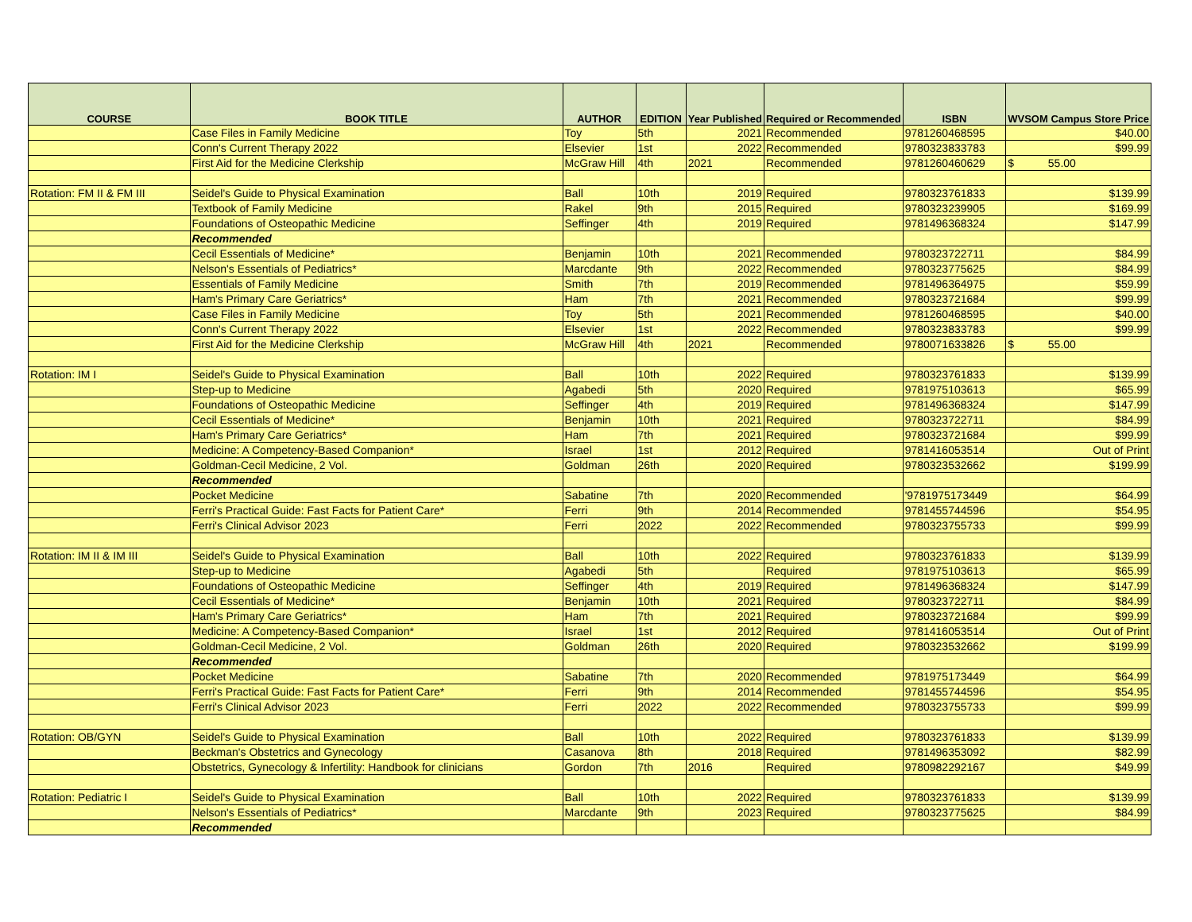| COURSE | BOOK TITLE | AUTHOR | EDITION | Year Published | Required or Recommended | ISBN | WVSOM Campus Store Price |
| --- | --- | --- | --- | --- | --- | --- | --- |
| | Case Files in Family Medicine | Toy | 5th | 2021 | Recommended | 9781260468595 | $40.00 |
| | Conn's Current Therapy 2022 | Elsevier | 1st | 2022 | Recommended | 9780323833783 | $99.99 |
| | First Aid for the Medicine Clerkship | McGraw Hill | 4th | 2021 | Recommended | 9781260460629 | $ 55.00 |
| Rotation: FM II & FM III | Seidel's Guide to Physical Examination | Ball | 10th | 2019 | Required | 9780323761833 | $139.99 |
| | Textbook of Family Medicine | Rakel | 9th | 2015 | Required | 9780323239905 | $169.99 |
| | Foundations of Osteopathic Medicine | Seffinger | 4th | 2019 | Required | 9781496368324 | $147.99 |
| | Recommended | | | | | | |
| | Cecil Essentials of Medicine* | Benjamin | 10th | 2021 | Recommended | 9780323722711 | $84.99 |
| | Nelson's Essentials of Pediatrics* | Marcdante | 9th | 2022 | Recommended | 9780323775625 | $84.99 |
| | Essentials of Family Medicine | Smith | 7th | 2019 | Recommended | 9781496364975 | $59.99 |
| | Ham's Primary Care Geriatrics* | Ham | 7th | 2021 | Recommended | 9780323721684 | $99.99 |
| | Case Files in Family Medicine | Toy | 5th | 2021 | Recommended | 9781260468595 | $40.00 |
| | Conn's Current Therapy 2022 | Elsevier | 1st | 2022 | Recommended | 9780323833783 | $99.99 |
| | First Aid for the Medicine Clerkship | McGraw Hill | 4th | 2021 | Recommended | 9780071633826 | $ 55.00 |
| Rotation: IM I | Seidel's Guide to Physical Examination | Ball | 10th | 2022 | Required | 9780323761833 | $139.99 |
| | Step-up to Medicine | Agabedi | 5th | 2020 | Required | 9781975103613 | $65.99 |
| | Foundations of Osteopathic Medicine | Seffinger | 4th | 2019 | Required | 9781496368324 | $147.99 |
| | Cecil Essentials of Medicine* | Benjamin | 10th | 2021 | Required | 9780323722711 | $84.99 |
| | Ham's Primary Care Geriatrics* | Ham | 7th | 2021 | Required | 9780323721684 | $99.99 |
| | Medicine: A Competency-Based Companion* | Israel | 1st | 2012 | Required | 9781416053514 | Out of Print |
| | Goldman-Cecil Medicine, 2 Vol. | Goldman | 26th | 2020 | Required | 9780323532662 | $199.99 |
| | Recommended | | | | | | |
| | Pocket Medicine | Sabatine | 7th | 2020 | Recommended | '9781975173449 | $64.99 |
| | Ferri's Practical Guide: Fast Facts for Patient Care* | Ferri | 9th | 2014 | Recommended | 9781455744596 | $54.95 |
| | Ferri's Clinical Advisor 2023 | Ferri | 2022 | 2022 | Recommended | 9780323755733 | $99.99 |
| Rotation: IM II & IM III | Seidel's Guide to Physical Examination | Ball | 10th | 2022 | Required | 9780323761833 | $139.99 |
| | Step-up to Medicine | Agabedi | 5th | | Required | 9781975103613 | $65.99 |
| | Foundations of Osteopathic Medicine | Seffinger | 4th | 2019 | Required | 9781496368324 | $147.99 |
| | Cecil Essentials of Medicine* | Benjamin | 10th | 2021 | Required | 9780323722711 | $84.99 |
| | Ham's Primary Care Geriatrics* | Ham | 7th | 2021 | Required | 9780323721684 | $99.99 |
| | Medicine: A Competency-Based Companion* | Israel | 1st | 2012 | Required | 9781416053514 | Out of Print |
| | Goldman-Cecil Medicine, 2 Vol. | Goldman | 26th | 2020 | Required | 9780323532662 | $199.99 |
| | Recommended | | | | | | |
| | Pocket Medicine | Sabatine | 7th | 2020 | Recommended | 9781975173449 | $64.99 |
| | Ferri's Practical Guide: Fast Facts for Patient Care* | Ferri | 9th | 2014 | Recommended | 9781455744596 | $54.95 |
| | Ferri's Clinical Advisor 2023 | Ferri | 2022 | 2022 | Recommended | 9780323755733 | $99.99 |
| Rotation: OB/GYN | Seidel's Guide to Physical Examination | Ball | 10th | 2022 | Required | 9780323761833 | $139.99 |
| | Beckman's Obstetrics and Gynecology | Casanova | 8th | 2018 | Required | 9781496353092 | $82.99 |
| | Obstetrics, Gynecology & Infertility: Handbook for clinicians | Gordon | 7th | 2016 | Required | 9780982292167 | $49.99 |
| Rotation: Pediatric I | Seidel's Guide to Physical Examination | Ball | 10th | 2022 | Required | 9780323761833 | $139.99 |
| | Nelson's Essentials of Pediatrics* | Marcdante | 9th | 2023 | Required | 9780323775625 | $84.99 |
| | Recommended | | | | | | |